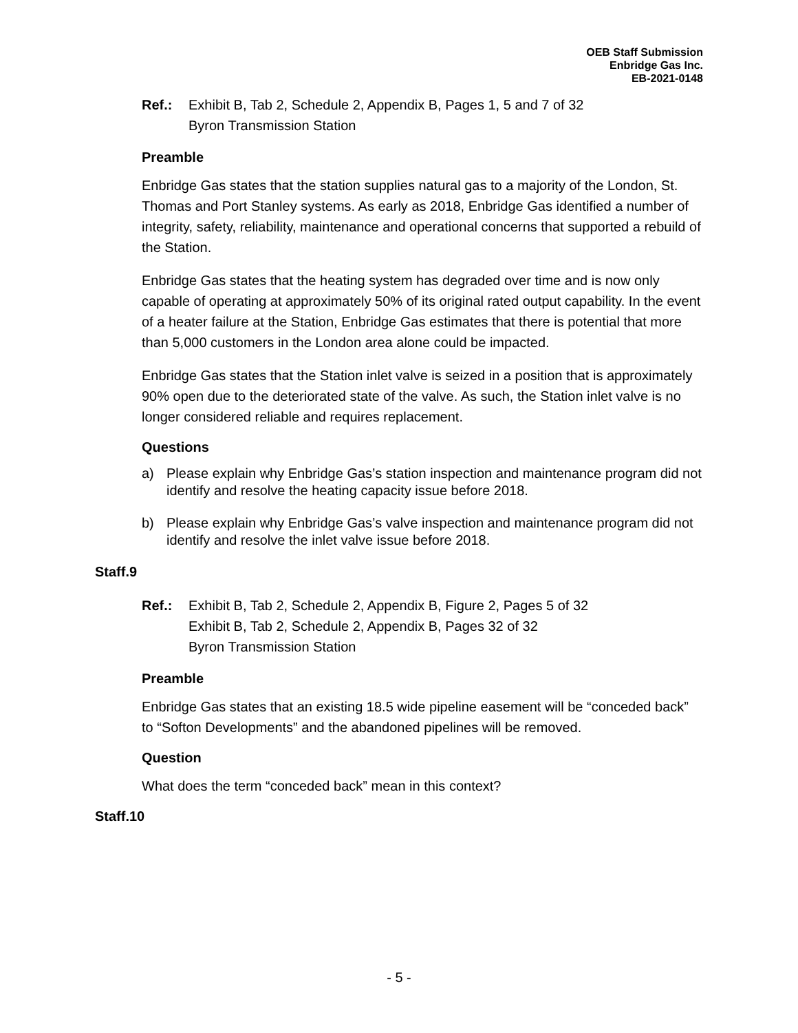OEB Staff Submission
Enbridge Gas Inc.
EB-2021-0148
Ref.: Exhibit B, Tab 2, Schedule 2, Appendix B, Pages 1, 5 and 7 of 32
Byron Transmission Station
Preamble
Enbridge Gas states that the station supplies natural gas to a majority of the London, St. Thomas and Port Stanley systems. As early as 2018, Enbridge Gas identified a number of integrity, safety, reliability, maintenance and operational concerns that supported a rebuild of the Station.
Enbridge Gas states that the heating system has degraded over time and is now only capable of operating at approximately 50% of its original rated output capability. In the event of a heater failure at the Station, Enbridge Gas estimates that there is potential that more than 5,000 customers in the London area alone could be impacted.
Enbridge Gas states that the Station inlet valve is seized in a position that is approximately 90% open due to the deteriorated state of the valve. As such, the Station inlet valve is no longer considered reliable and requires replacement.
Questions
a) Please explain why Enbridge Gas’s station inspection and maintenance program did not identify and resolve the heating capacity issue before 2018.
b) Please explain why Enbridge Gas’s valve inspection and maintenance program did not identify and resolve the inlet valve issue before 2018.
Staff.9
Ref.: Exhibit B, Tab 2, Schedule 2, Appendix B, Figure 2, Pages 5 of 32
Exhibit B, Tab 2, Schedule 2, Appendix B, Pages 32 of 32
Byron Transmission Station
Preamble
Enbridge Gas states that an existing 18.5 wide pipeline easement will be “conceded back” to “Softon Developments” and the abandoned pipelines will be removed.
Question
What does the term “conceded back” mean in this context?
Staff.10
- 5 -